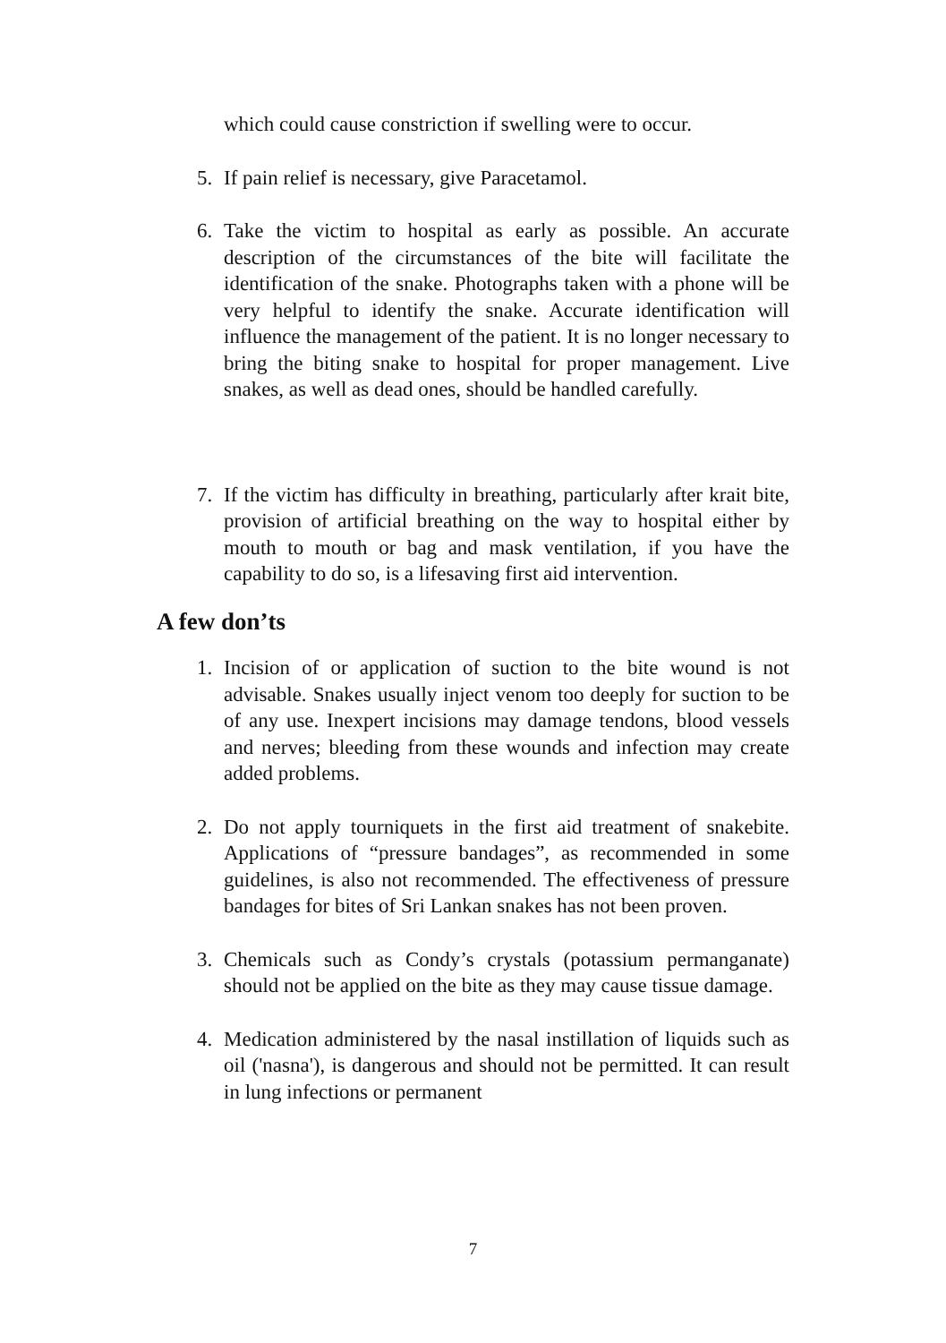which could cause constriction if swelling were to occur.
5. If pain relief is necessary, give Paracetamol.
6. Take the victim to hospital as early as possible. An accurate description of the circumstances of the bite will facilitate the identification of the snake. Photographs taken with a phone will be very helpful to identify the snake. Accurate identification will influence the management of the patient. It is no longer necessary to bring the biting snake to hospital for proper management. Live snakes, as well as dead ones, should be handled carefully.
7. If the victim has difficulty in breathing, particularly after krait bite, provision of artificial breathing on the way to hospital either by mouth to mouth or bag and mask ventilation, if you have the capability to do so, is a lifesaving first aid intervention.
A few don’ts
1. Incision of or application of suction to the bite wound is not advisable. Snakes usually inject venom too deeply for suction to be of any use. Inexpert incisions may damage tendons, blood vessels and nerves; bleeding from these wounds and infection may create added problems.
2. Do not apply tourniquets in the first aid treatment of snakebite. Applications of “pressure bandages”, as recommended in some guidelines, is also not recommended. The effectiveness of pressure bandages for bites of Sri Lankan snakes has not been proven.
3. Chemicals such as Condy’s crystals (potassium permanganate) should not be applied on the bite as they may cause tissue damage.
4. Medication administered by the nasal instillation of liquids such as oil ('nasna'), is dangerous and should not be permitted. It can result in lung infections or permanent
7